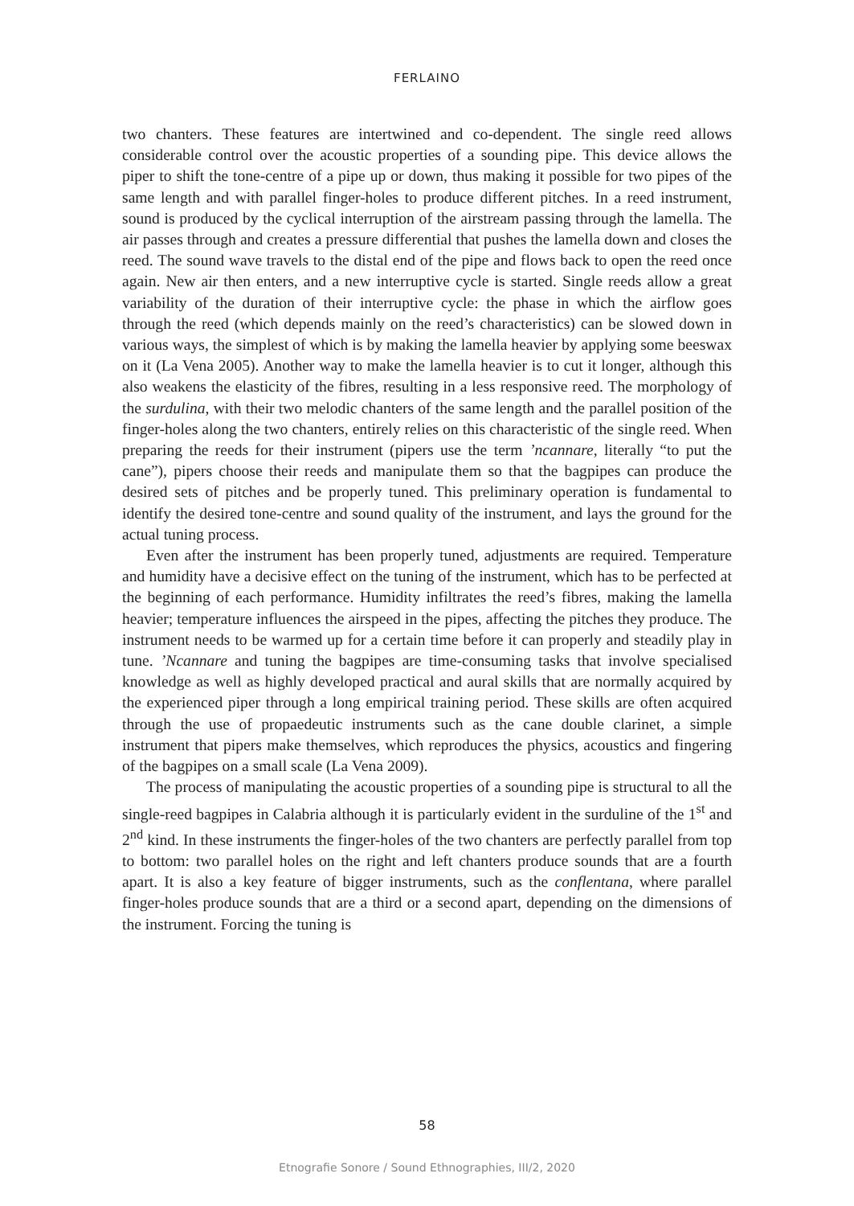FERLAINO
two chanters. These features are intertwined and co-dependent. The single reed allows considerable control over the acoustic properties of a sounding pipe. This device allows the piper to shift the tone-centre of a pipe up or down, thus making it possible for two pipes of the same length and with parallel finger-holes to produce different pitches. In a reed instrument, sound is produced by the cyclical interruption of the airstream passing through the lamella. The air passes through and creates a pressure differential that pushes the lamella down and closes the reed. The sound wave travels to the distal end of the pipe and flows back to open the reed once again. New air then enters, and a new interruptive cycle is started. Single reeds allow a great variability of the duration of their interruptive cycle: the phase in which the airflow goes through the reed (which depends mainly on the reed’s characteristics) can be slowed down in various ways, the simplest of which is by making the lamella heavier by applying some beeswax on it (La Vena 2005). Another way to make the lamella heavier is to cut it longer, although this also weakens the elasticity of the fibres, resulting in a less responsive reed. The morphology of the surdulina, with their two melodic chanters of the same length and the parallel position of the finger-holes along the two chanters, entirely relies on this characteristic of the single reed. When preparing the reeds for their instrument (pipers use the term ’ncannare, literally “to put the cane”), pipers choose their reeds and manipulate them so that the bagpipes can produce the desired sets of pitches and be properly tuned. This preliminary operation is fundamental to identify the desired tone-centre and sound quality of the instrument, and lays the ground for the actual tuning process.
Even after the instrument has been properly tuned, adjustments are required. Temperature and humidity have a decisive effect on the tuning of the instrument, which has to be perfected at the beginning of each performance. Humidity infiltrates the reed’s fibres, making the lamella heavier; temperature influences the airspeed in the pipes, affecting the pitches they produce. The instrument needs to be warmed up for a certain time before it can properly and steadily play in tune. ’Ncannare and tuning the bagpipes are time-consuming tasks that involve specialised knowledge as well as highly developed practical and aural skills that are normally acquired by the experienced piper through a long empirical training period. These skills are often acquired through the use of propaedeutic instruments such as the cane double clarinet, a simple instrument that pipers make themselves, which reproduces the physics, acoustics and fingering of the bagpipes on a small scale (La Vena 2009).
The process of manipulating the acoustic properties of a sounding pipe is structural to all the single-reed bagpipes in Calabria although it is particularly evident in the surduline of the 1<sup>st</sup> and 2<sup>nd</sup> kind. In these instruments the finger-holes of the two chanters are perfectly parallel from top to bottom: two parallel holes on the right and left chanters produce sounds that are a fourth apart. It is also a key feature of bigger instruments, such as the conflentana, where parallel finger-holes produce sounds that are a third or a second apart, depending on the dimensions of the instrument. Forcing the tuning is
58
Etnografie Sonore / Sound Ethnographies, III/2, 2020